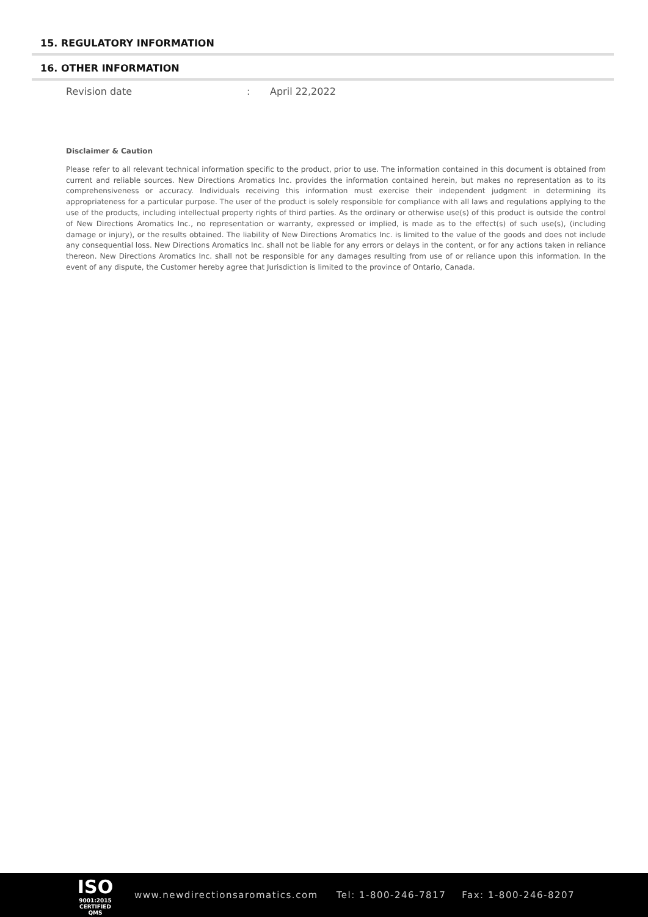15. REGULATORY INFORMATION
16. OTHER INFORMATION
Revision date: April 22,2022
Disclaimer & Caution
Please refer to all relevant technical information specific to the product, prior to use. The information contained in this document is obtained from current and reliable sources. New Directions Aromatics Inc. provides the information contained herein, but makes no representation as to its comprehensiveness or accuracy. Individuals receiving this information must exercise their independent judgment in determining its appropriateness for a particular purpose. The user of the product is solely responsible for compliance with all laws and regulations applying to the use of the products, including intellectual property rights of third parties. As the ordinary or otherwise use(s) of this product is outside the control of New Directions Aromatics Inc., no representation or warranty, expressed or implied, is made as to the effect(s) of such use(s), (including damage or injury), or the results obtained. The liability of New Directions Aromatics Inc. is limited to the value of the goods and does not include any consequential loss. New Directions Aromatics Inc. shall not be liable for any errors or delays in the content, or for any actions taken in reliance thereon. New Directions Aromatics Inc. shall not be responsible for any damages resulting from use of or reliance upon this information. In the event of any dispute, the Customer hereby agree that Jurisdiction is limited to the province of Ontario, Canada.
ISO
9001:2015
CERTIFIED QMS
www.newdirectionsaromatics.com Tel: 1-800-246-7817 Fax: 1-800-246-8207